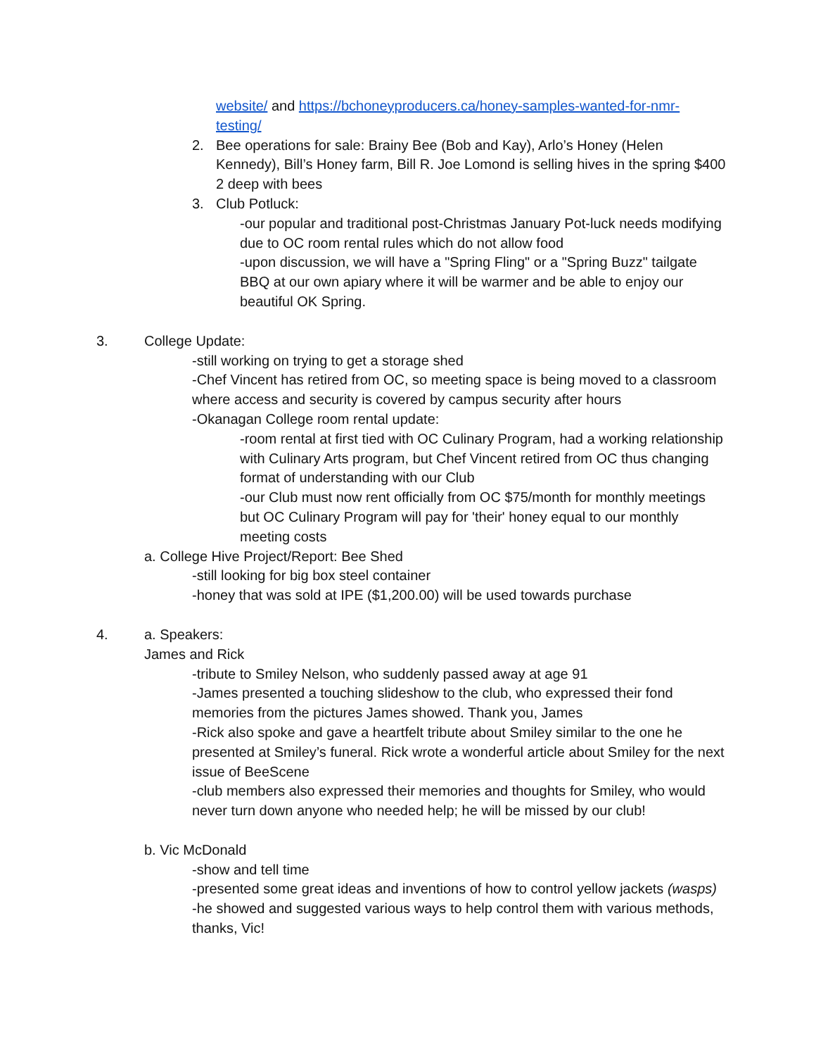website/ and https://bchoneyproducers.ca/honey-samples-wanted-for-nmr-testing/
2. Bee operations for sale: Brainy Bee (Bob and Kay), Arlo’s Honey (Helen Kennedy), Bill’s Honey farm, Bill R. Joe Lomond is selling hives in the spring $400 2 deep with bees
3. Club Potluck:
-our popular and traditional post-Christmas January Pot-luck needs modifying due to OC room rental rules which do not allow food
-upon discussion, we will have a "Spring Fling" or a "Spring Buzz" tailgate BBQ at our own apiary where it will be warmer and be able to enjoy our beautiful OK Spring.
3. College Update:
-still working on trying to get a storage shed
-Chef Vincent has retired from OC, so meeting space is being moved to a classroom where access and security is covered by campus security after hours
-Okanagan College room rental update:
-room rental at first tied with OC Culinary Program, had a working relationship with Culinary Arts program, but Chef Vincent retired from OC thus changing format of understanding with our Club
-our Club must now rent officially from OC $75/month for monthly meetings but OC Culinary Program will pay for 'their' honey equal to our monthly meeting costs
a. College Hive Project/Report: Bee Shed
-still looking for big box steel container
-honey that was sold at IPE ($1,200.00) will be used towards purchase
4. a. Speakers:
James and Rick
-tribute to Smiley Nelson, who suddenly passed away at age 91
-James presented a touching slideshow to the club, who expressed their fond memories from the pictures James showed. Thank you, James
-Rick also spoke and gave a heartfelt tribute about Smiley similar to the one he presented at Smiley’s funeral. Rick wrote a wonderful article about Smiley for the next issue of BeeScene
-club members also expressed their memories and thoughts for Smiley, who would never turn down anyone who needed help; he will be missed by our club!
b. Vic McDonald
-show and tell time
-presented some great ideas and inventions of how to control yellow jackets (wasps)
-he showed and suggested various ways to help control them with various methods, thanks, Vic!